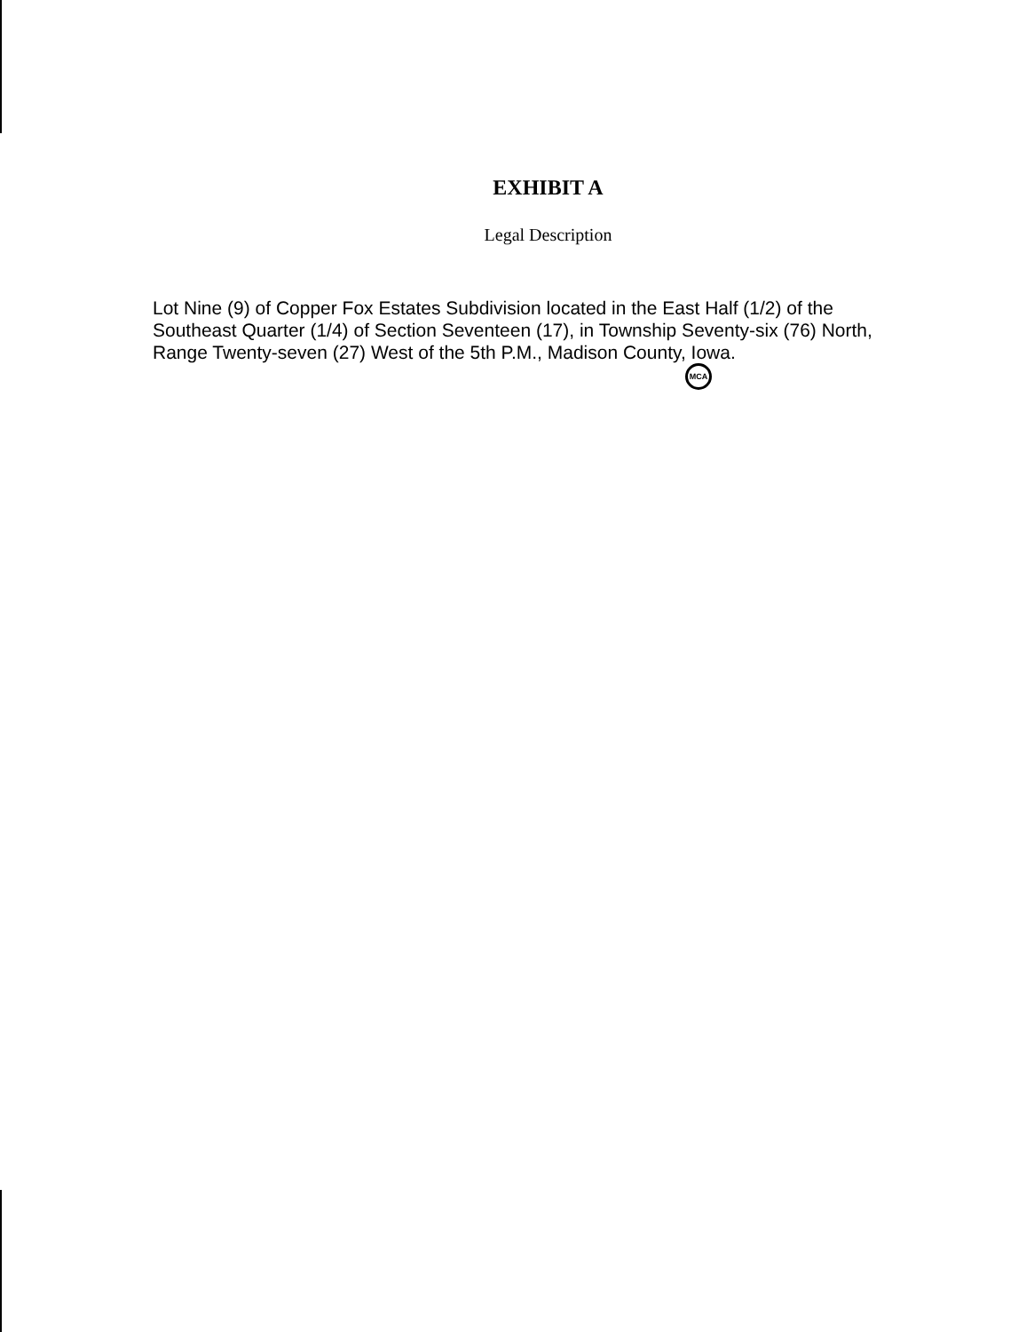EXHIBIT A
Legal Description
Lot Nine (9) of Copper Fox Estates Subdivision located in the East Half (1/2) of the Southeast Quarter (1/4) of Section Seventeen (17), in Township Seventy-six (76) North, Range Twenty-seven (27) West of the 5th P.M., Madison County, Iowa. MCA